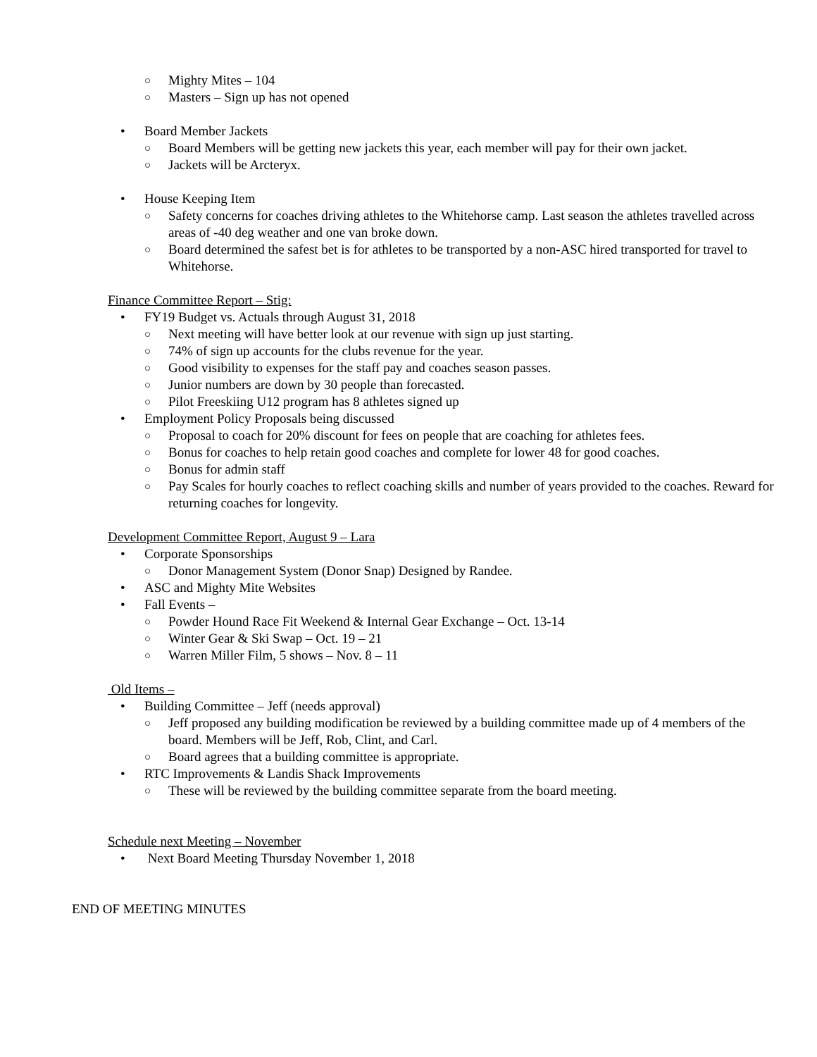○ Mighty Mites – 104
○ Masters – Sign up has not opened
• Board Member Jackets
○ Board Members will be getting new jackets this year, each member will pay for their own jacket.
○ Jackets will be Arcteryx.
• House Keeping Item
○ Safety concerns for coaches driving athletes to the Whitehorse camp. Last season the athletes travelled across areas of -40 deg weather and one van broke down.
○ Board determined the safest bet is for athletes to be transported by a non-ASC hired transported for travel to Whitehorse.
Finance Committee Report – Stig:
• FY19 Budget vs. Actuals through August 31, 2018
○ Next meeting will have better look at our revenue with sign up just starting.
○ 74% of sign up accounts for the clubs revenue for the year.
○ Good visibility to expenses for the staff pay and coaches season passes.
○ Junior numbers are down by 30 people than forecasted.
○ Pilot Freeskiing U12 program has 8 athletes signed up
• Employment Policy Proposals being discussed
○ Proposal to coach for 20% discount for fees on people that are coaching for athletes fees.
○ Bonus for coaches to help retain good coaches and complete for lower 48 for good coaches.
○ Bonus for admin staff
○ Pay Scales for hourly coaches to reflect coaching skills and number of years provided to the coaches. Reward for returning coaches for longevity.
Development Committee Report, August 9 – Lara
• Corporate Sponsorships
○ Donor Management System (Donor Snap) Designed by Randee.
• ASC and Mighty Mite Websites
• Fall Events –
○ Powder Hound Race Fit Weekend & Internal Gear Exchange – Oct. 13-14
○ Winter Gear & Ski Swap – Oct. 19 – 21
○ Warren Miller Film, 5 shows – Nov. 8 – 11
Old Items –
• Building Committee – Jeff (needs approval)
○ Jeff proposed any building modification be reviewed by a building committee made up of 4 members of the board. Members will be Jeff, Rob, Clint, and Carl.
○ Board agrees that a building committee is appropriate.
• RTC Improvements & Landis Shack Improvements
○ These will be reviewed by the building committee separate from the board meeting.
Schedule next Meeting – November
• Next Board Meeting Thursday November 1, 2018
END OF MEETING MINUTES